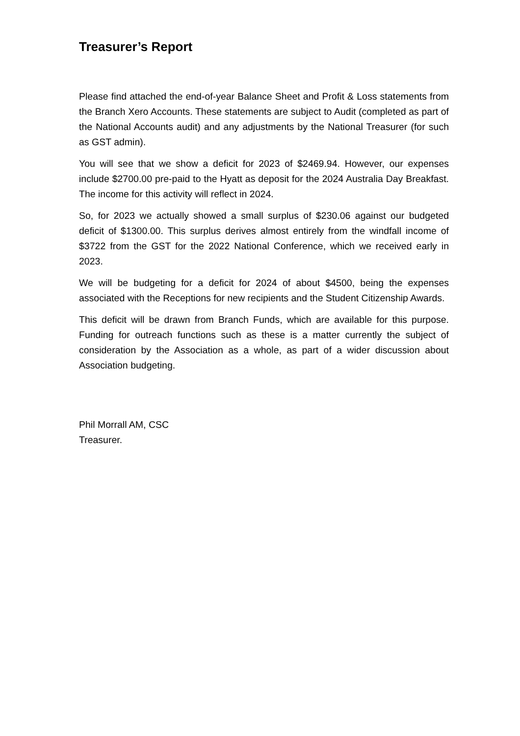Treasurer’s Report
Please find attached the end-of-year Balance Sheet and Profit & Loss statements from the Branch Xero Accounts. These statements are subject to Audit (completed as part of the National Accounts audit) and any adjustments by the National Treasurer (for such as GST admin).
You will see that we show a deficit for 2023 of $2469.94. However, our expenses include $2700.00 pre-paid to the Hyatt as deposit for the 2024 Australia Day Breakfast. The income for this activity will reflect in 2024.
So, for 2023 we actually showed a small surplus of $230.06 against our budgeted deficit of $1300.00. This surplus derives almost entirely from the windfall income of $3722 from the GST for the 2022 National Conference, which we received early in 2023.
We will be budgeting for a deficit for 2024 of about $4500, being the expenses associated with the Receptions for new recipients and the Student Citizenship Awards.
This deficit will be drawn from Branch Funds, which are available for this purpose. Funding for outreach functions such as these is a matter currently the subject of consideration by the Association as a whole, as part of a wider discussion about Association budgeting.
Phil Morrall AM, CSC
Treasurer.